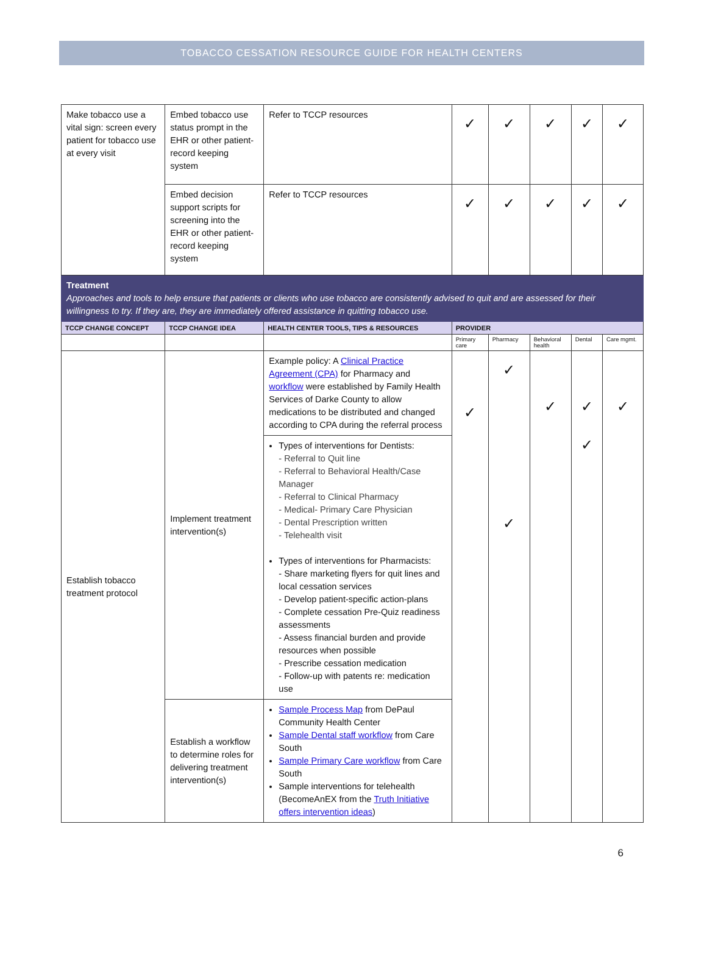TOBACCO CESSATION RESOURCE GUIDE FOR HEALTH CENTERS
| Make tobacco use a vital sign: screen every patient for tobacco use at every visit | Embed tobacco use status prompt in the EHR or other patient-record keeping system | Refer to TCCP resources | ✓ | ✓ | ✓ | ✓ | ✓ |
| | Embed decision support scripts for screening into the EHR or other patient-record keeping system | Refer to TCCP resources | ✓ | ✓ | ✓ | ✓ | ✓ |
| Treatment Approaches and tools to help ensure that patients or clients who use tobacco are consistently advised to quit and are assessed for their willingness to try. If they are, they are immediately offered assistance in quitting tobacco use. | | | | | | | |
| TCCP CHANGE CONCEPT | TCCP CHANGE IDEA | HEALTH CENTER TOOLS, TIPS & RESOURCES | PROVIDER | | | | |
| | | | Primary care | Pharmacy | Behavioral health | Dental | Care mgmt. |
| Establish tobacco treatment protocol | Implement treatment intervention(s) | Example policy: A Clinical Practice Agreement (CPA) for Pharmacy and workflow were established by Family Health Services of Darke County to allow medications to be distributed and changed according to CPA during the referral process | ✓ | ✓ ✓ | ✓ | ✓ ✓ | ✓ |
| | | Types of interventions for Dentists: - Referral to Quit line - Referral to Behavioral Health/Case Manager - Referral to Clinical Pharmacy - Medical- Primary Care Physician - Dental Prescription written - Telehealth visit Types of interventions for Pharmacists: - Share marketing flyers for quit lines and local cessation services - Develop patient-specific action-plans - Complete cessation Pre-Quiz readiness assessments - Assess financial burden and provide resources when possible - Prescribe cessation medication - Follow-up with patents re: medication use | | | | | |
| | Establish a workflow to determine roles for delivering treatment intervention(s) | Sample Process Map from DePaul Community Health Center Sample Dental staff workflow from Care South Sample Primary Care workflow from Care South Sample interventions for telehealth (BecomeAnEX from the Truth Initiative offers intervention ideas ) | | | | | |
6